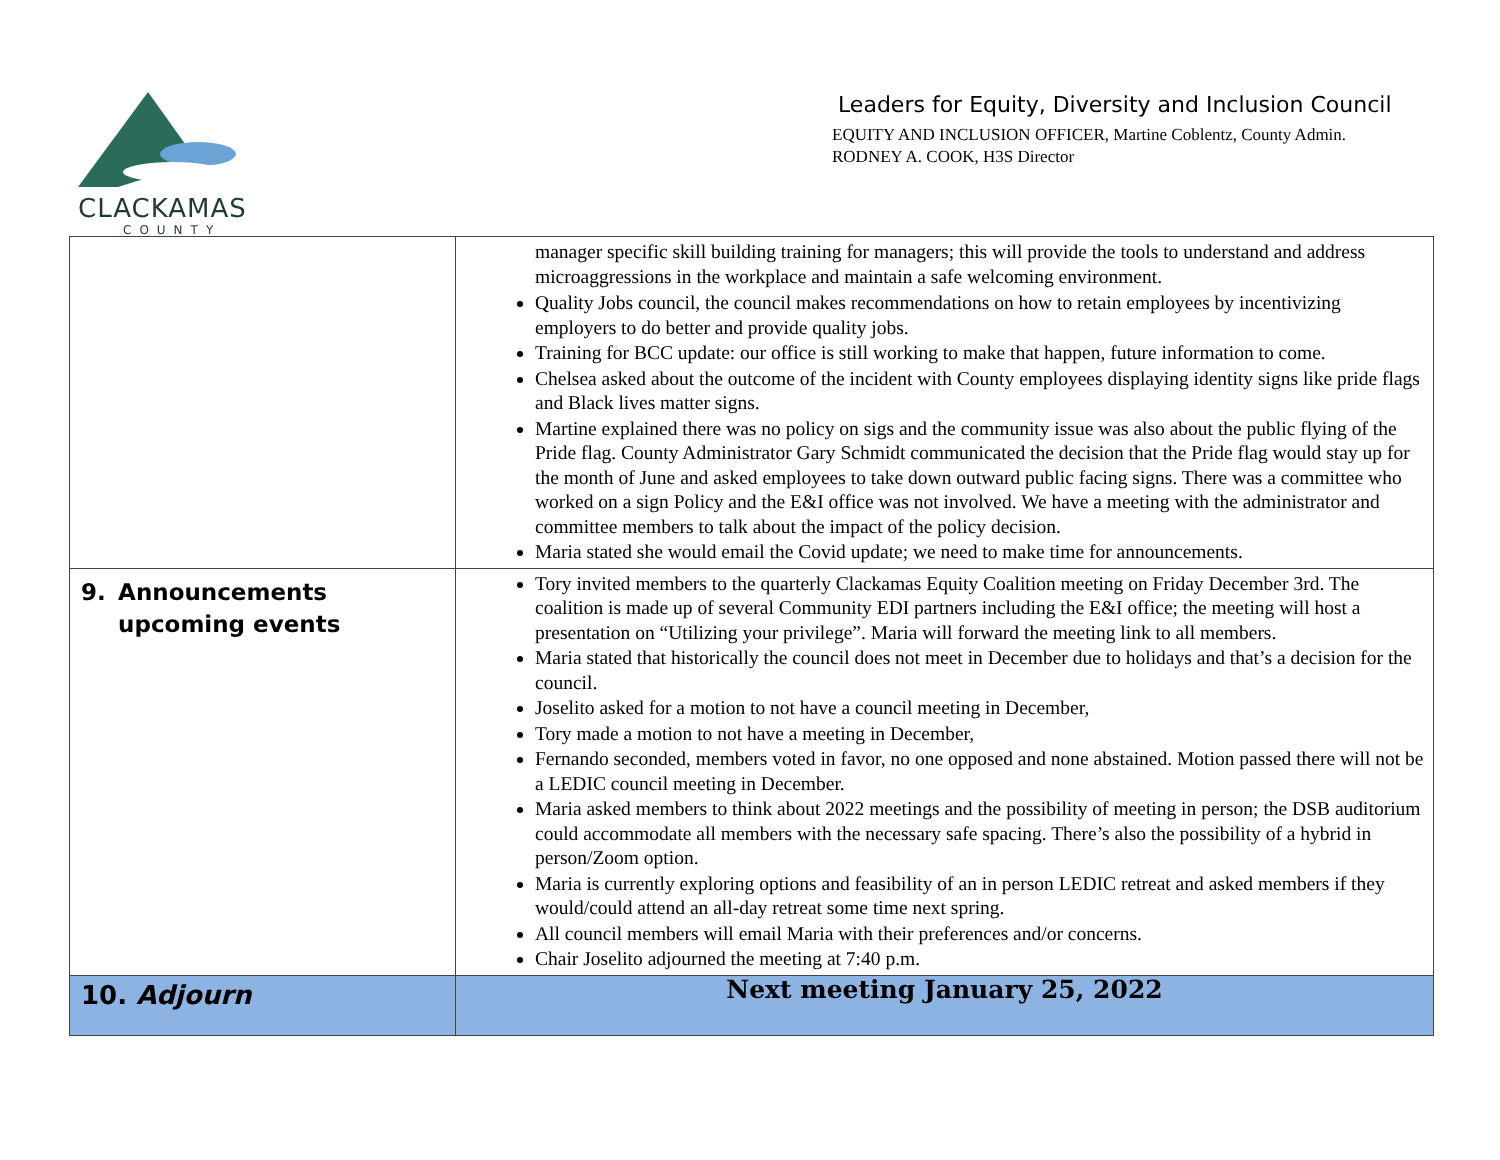CLACKAMAS
COUNTY
Leaders for Equity, Diversity and Inclusion Council
EQUITY AND INCLUSION OFFICER, Martine Coblentz, County Admin.
RODNEY A. COOK, H3S Director
| | manager specific skill building training for managers; this will provide the tools to understand and address microaggressions in the workplace and maintain a safe welcoming environment. Quality Jobs council, the council makes recommendations on how to retain employees by incentivizing employers to do better and provide quality jobs. Training for BCC update: our office is still working to make that happen, future information to come. Chelsea asked about the outcome of the incident with County employees displaying identity signs like pride flags and Black lives matter signs. Martine explained there was no policy on sigs and the community issue was also about the public flying of the Pride flag. County Administrator Gary Schmidt communicated the decision that the Pride flag would stay up for the month of June and asked employees to take down outward public facing signs. There was a committee who worked on a sign Policy and the E&I office was not involved. We have a meeting with the administrator and committee members to talk about the impact of the policy decision. Maria stated she would email the Covid update; we need to make time for announcements. |
| 9. Announcements upcoming events | Tory invited members to the quarterly Clackamas Equity Coalition meeting on Friday December 3rd. The coalition is made up of several Community EDI partners including the E&I office; the meeting will host a presentation on “Utilizing your privilege”. Maria will forward the meeting link to all members. Maria stated that historically the council does not meet in December due to holidays and that’s a decision for the council. Joselito asked for a motion to not have a council meeting in December, Tory made a motion to not have a meeting in December, Fernando seconded, members voted in favor, no one opposed and none abstained. Motion passed there will not be a LEDIC council meeting in December. Maria asked members to think about 2022 meetings and the possibility of meeting in person; the DSB auditorium could accommodate all members with the necessary safe spacing. There’s also the possibility of a hybrid in person/Zoom option. Maria is currently exploring options and feasibility of an in person LEDIC retreat and asked members if they would/could attend an all-day retreat some time next spring. All council members will email Maria with their preferences and/or concerns. Chair Joselito adjourned the meeting at 7:40 p.m. |
| 10. Adjourn | Next meeting January 25, 2022 |